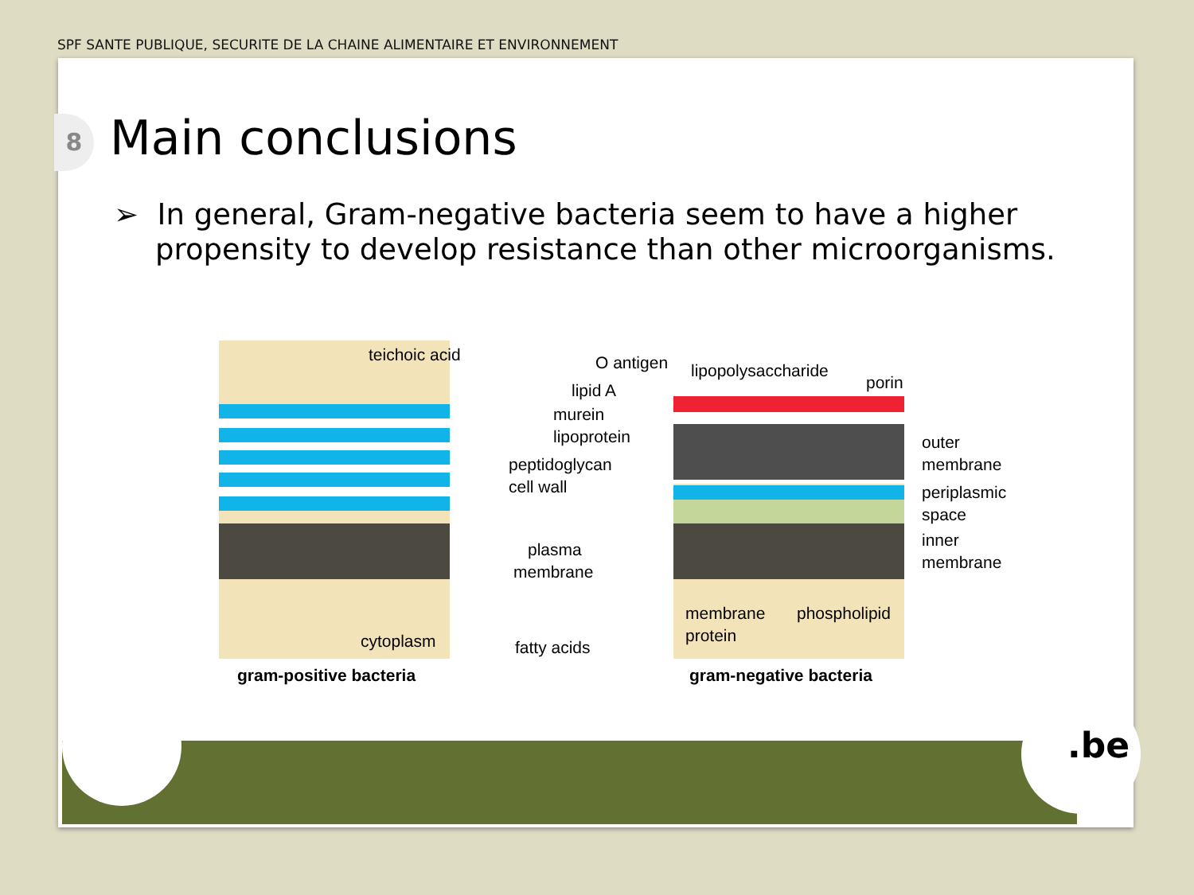SPF SANTE PUBLIQUE, SECURITE DE LA CHAINE ALIMENTAIRE ET ENVIRONNEMENT
8 Main conclusions
➢ In general, Gram-negative bacteria seem to have a higher propensity to develop resistance than other microorganisms.
teichoic acid
O antigen
lipopolysaccharide
lipid A
porin
murein
lipoprotein
peptidoglycan
cell wall
outer
membrane
periplasmic
space
inner
membrane
plasma
membrane
membrane
protein
phospholipid
cytoplasm
fatty acids
gram-positive bacteria
gram-negative bacteria
.be